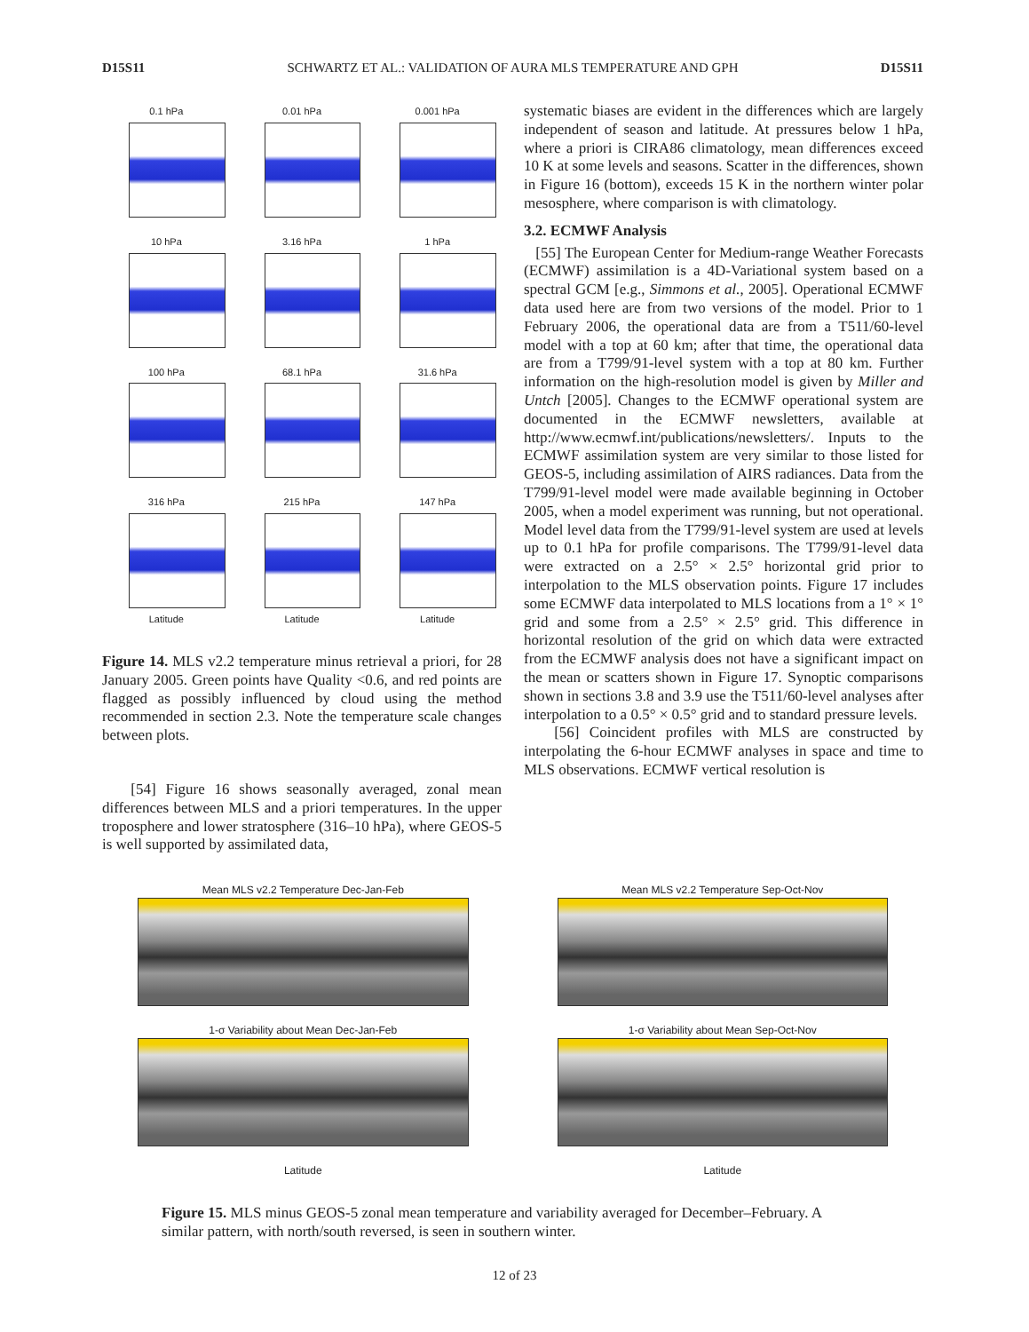D15S11 SCHWARTZ ET AL.: VALIDATION OF AURA MLS TEMPERATURE AND GPH D15S11
0.1 hPa
0.01 hPa
0.001 hPa
10 hPa
3.16 hPa
1 hPa
100 hPa
68.1 hPa
31.6 hPa
316 hPa
Latitude
215 hPa
Latitude
147 hPa
Latitude
Figure 14. MLS v2.2 temperature minus retrieval a priori, for 28 January 2005. Green points have Quality <0.6, and red points are flagged as possibly influenced by cloud using the method recommended in section 2.3. Note the temperature scale changes between plots.
[54] Figure 16 shows seasonally averaged, zonal mean differences between MLS and a priori temperatures. In the upper troposphere and lower stratosphere (316–10 hPa), where GEOS-5 is well supported by assimilated data,
systematic biases are evident in the differences which are largely independent of season and latitude. At pressures below 1 hPa, where a priori is CIRA86 climatology, mean differences exceed 10 K at some levels and seasons. Scatter in the differences, shown in Figure 16 (bottom), exceeds 15 K in the northern winter polar mesosphere, where comparison is with climatology.
3.2. ECMWF Analysis
[55] The European Center for Medium-range Weather Forecasts (ECMWF) assimilation is a 4D-Variational system based on a spectral GCM [e.g., Simmons et al., 2005]. Operational ECMWF data used here are from two versions of the model. Prior to 1 February 2006, the operational data are from a T511/60-level model with a top at 60 km; after that time, the operational data are from a T799/91-level system with a top at 80 km. Further information on the high-resolution model is given by Miller and Untch [2005]. Changes to the ECMWF operational system are documented in the ECMWF newsletters, available at http://www.ecmwf.int/publications/newsletters/. Inputs to the ECMWF assimilation system are very similar to those listed for GEOS-5, including assimilation of AIRS radiances. Data from the T799/91-level model were made available beginning in October 2005, when a model experiment was running, but not operational. Model level data from the T799/91-level system are used at levels up to 0.1 hPa for profile comparisons. The T799/91-level data were extracted on a 2.5° × 2.5° horizontal grid prior to interpolation to the MLS observation points. Figure 17 includes some ECMWF data interpolated to MLS locations from a 1° × 1° grid and some from a 2.5° × 2.5° grid. This difference in horizontal resolution of the grid on which data were extracted from the ECMWF analysis does not have a significant impact on the mean or scatters shown in Figure 17. Synoptic comparisons shown in sections 3.8 and 3.9 use the T511/60-level analyses after interpolation to a 0.5° × 0.5° grid and to standard pressure levels.
[56] Coincident profiles with MLS are constructed by interpolating the 6-hour ECMWF analyses in space and time to MLS observations. ECMWF vertical resolution is
Mean MLS v2.2 Temperature Dec-Jan-Feb
1-σ Variability about Mean Dec-Jan-Feb
Latitude
Mean MLS v2.2 Temperature Sep-Oct-Nov
1-σ Variability about Mean Sep-Oct-Nov
Latitude
Figure 15. MLS minus GEOS-5 zonal mean temperature and variability averaged for December–February. A similar pattern, with north/south reversed, is seen in southern winter.
12 of 23